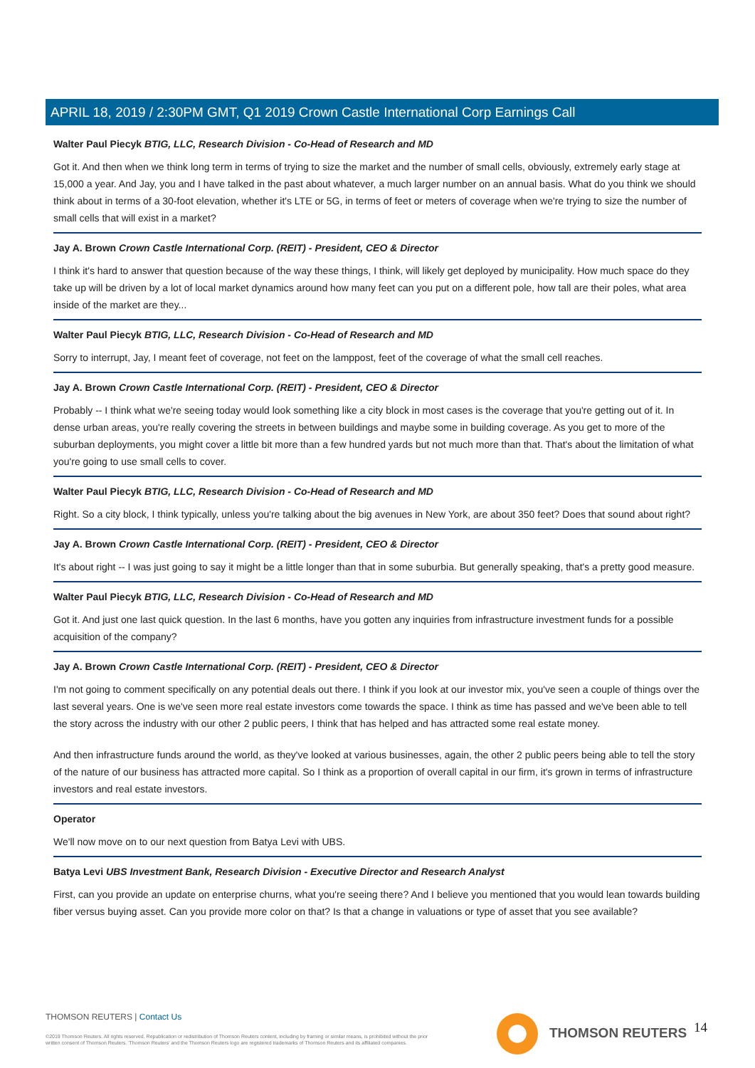APRIL 18, 2019 / 2:30PM GMT, Q1 2019 Crown Castle International Corp Earnings Call
Walter Paul Piecyk BTIG, LLC, Research Division - Co-Head of Research and MD
Got it. And then when we think long term in terms of trying to size the market and the number of small cells, obviously, extremely early stage at 15,000 a year. And Jay, you and I have talked in the past about whatever, a much larger number on an annual basis. What do you think we should think about in terms of a 30-foot elevation, whether it's LTE or 5G, in terms of feet or meters of coverage when we're trying to size the number of small cells that will exist in a market?
Jay A. Brown Crown Castle International Corp. (REIT) - President, CEO & Director
I think it's hard to answer that question because of the way these things, I think, will likely get deployed by municipality. How much space do they take up will be driven by a lot of local market dynamics around how many feet can you put on a different pole, how tall are their poles, what area inside of the market are they...
Walter Paul Piecyk BTIG, LLC, Research Division - Co-Head of Research and MD
Sorry to interrupt, Jay, I meant feet of coverage, not feet on the lamppost, feet of the coverage of what the small cell reaches.
Jay A. Brown Crown Castle International Corp. (REIT) - President, CEO & Director
Probably -- I think what we're seeing today would look something like a city block in most cases is the coverage that you're getting out of it. In dense urban areas, you're really covering the streets in between buildings and maybe some in building coverage. As you get to more of the suburban deployments, you might cover a little bit more than a few hundred yards but not much more than that. That's about the limitation of what you're going to use small cells to cover.
Walter Paul Piecyk BTIG, LLC, Research Division - Co-Head of Research and MD
Right. So a city block, I think typically, unless you're talking about the big avenues in New York, are about 350 feet? Does that sound about right?
Jay A. Brown Crown Castle International Corp. (REIT) - President, CEO & Director
It's about right -- I was just going to say it might be a little longer than that in some suburbia. But generally speaking, that's a pretty good measure.
Walter Paul Piecyk BTIG, LLC, Research Division - Co-Head of Research and MD
Got it. And just one last quick question. In the last 6 months, have you gotten any inquiries from infrastructure investment funds for a possible acquisition of the company?
Jay A. Brown Crown Castle International Corp. (REIT) - President, CEO & Director
I'm not going to comment specifically on any potential deals out there. I think if you look at our investor mix, you've seen a couple of things over the last several years. One is we've seen more real estate investors come towards the space. I think as time has passed and we've been able to tell the story across the industry with our other 2 public peers, I think that has helped and has attracted some real estate money.
And then infrastructure funds around the world, as they've looked at various businesses, again, the other 2 public peers being able to tell the story of the nature of our business has attracted more capital. So I think as a proportion of overall capital in our firm, it's grown in terms of infrastructure investors and real estate investors.
Operator
We'll now move on to our next question from Batya Levi with UBS.
Batya Levi UBS Investment Bank, Research Division - Executive Director and Research Analyst
First, can you provide an update on enterprise churns, what you're seeing there? And I believe you mentioned that you would lean towards building fiber versus buying asset. Can you provide more color on that? Is that a change in valuations or type of asset that you see available?
THOMSON REUTERS | Contact Us
©2019 Thomson Reuters. All rights reserved. Republication or redistribution of Thomson Reuters content, including by framing or similar means, is prohibited without the prior written consent of Thomson Reuters. 'Thomson Reuters' and the Thomson Reuters logo are registered trademarks of Thomson Reuters and its affiliated companies.
THOMSON REUTERS 14